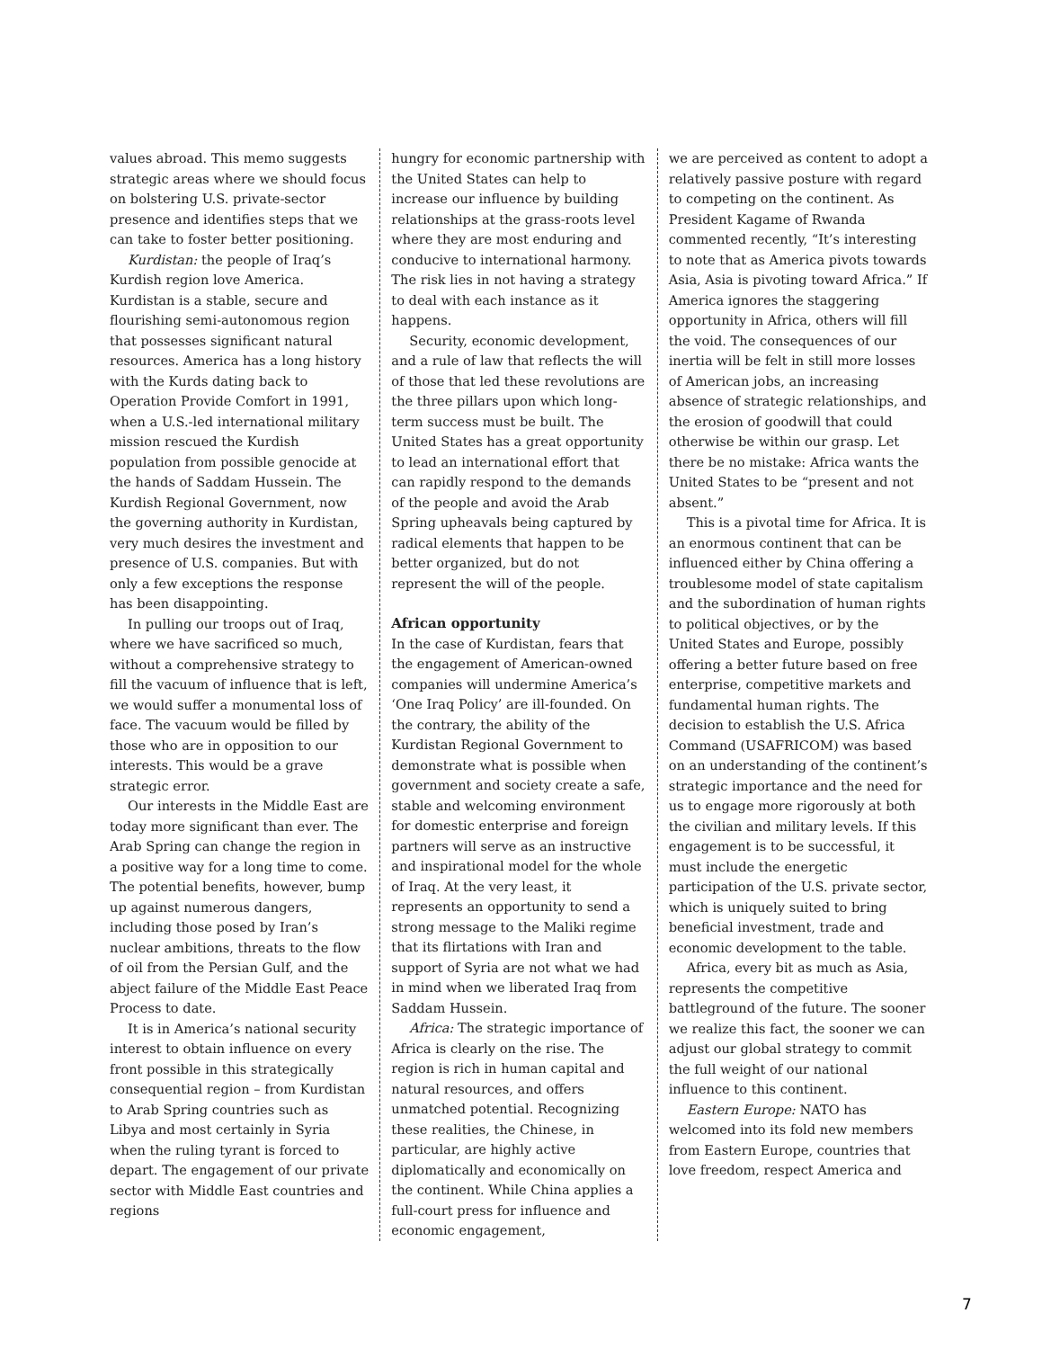values abroad. This memo suggests strategic areas where we should focus on bolstering U.S. private-sector presence and identifies steps that we can take to foster better positioning.
Kurdistan: the people of Iraq’s Kurdish region love America. Kurdistan is a stable, secure and flourishing semi-autonomous region that possesses significant natural resources. America has a long history with the Kurds dating back to Operation Provide Comfort in 1991, when a U.S.-led international military mission rescued the Kurdish population from possible genocide at the hands of Saddam Hussein. The Kurdish Regional Government, now the governing authority in Kurdistan, very much desires the investment and presence of U.S. companies. But with only a few exceptions the response has been disappointing.
In pulling our troops out of Iraq, where we have sacrificed so much, without a comprehensive strategy to fill the vacuum of influence that is left, we would suffer a monumental loss of face. The vacuum would be filled by those who are in opposition to our interests. This would be a grave strategic error.
Our interests in the Middle East are today more significant than ever. The Arab Spring can change the region in a positive way for a long time to come. The potential benefits, however, bump up against numerous dangers, including those posed by Iran’s nuclear ambitions, threats to the flow of oil from the Persian Gulf, and the abject failure of the Middle East Peace Process to date.
It is in America’s national security interest to obtain influence on every front possible in this strategically consequential region – from Kurdistan to Arab Spring countries such as Libya and most certainly in Syria when the ruling tyrant is forced to depart. The engagement of our private sector with Middle East countries and regions
hungry for economic partnership with the United States can help to increase our influence by building relationships at the grass-roots level where they are most enduring and conducive to international harmony. The risk lies in not having a strategy to deal with each instance as it happens.
Security, economic development, and a rule of law that reflects the will of those that led these revolutions are the three pillars upon which long-term success must be built. The United States has a great opportunity to lead an international effort that can rapidly respond to the demands of the people and avoid the Arab Spring upheavals being captured by radical elements that happen to be better organized, but do not represent the will of the people.
African opportunity
In the case of Kurdistan, fears that the engagement of American-owned companies will undermine America’s ‘One Iraq Policy’ are ill-founded. On the contrary, the ability of the Kurdistan Regional Government to demonstrate what is possible when government and society create a safe, stable and welcoming environment for domestic enterprise and foreign partners will serve as an instructive and inspirational model for the whole of Iraq. At the very least, it represents an opportunity to send a strong message to the Maliki regime that its flirtations with Iran and support of Syria are not what we had in mind when we liberated Iraq from Saddam Hussein.
Africa: The strategic importance of Africa is clearly on the rise. The region is rich in human capital and natural resources, and offers unmatched potential. Recognizing these realities, the Chinese, in particular, are highly active diplomatically and economically on the continent. While China applies a full-court press for influence and economic engagement,
we are perceived as content to adopt a relatively passive posture with regard to competing on the continent. As President Kagame of Rwanda commented recently, “It’s interesting to note that as America pivots towards Asia, Asia is pivoting toward Africa.” If America ignores the staggering opportunity in Africa, others will fill the void. The consequences of our inertia will be felt in still more losses of American jobs, an increasing absence of strategic relationships, and the erosion of goodwill that could otherwise be within our grasp. Let there be no mistake: Africa wants the United States to be “present and not absent.”
This is a pivotal time for Africa. It is an enormous continent that can be influenced either by China offering a troublesome model of state capitalism and the subordination of human rights to political objectives, or by the United States and Europe, possibly offering a better future based on free enterprise, competitive markets and fundamental human rights. The decision to establish the U.S. Africa Command (USAFRICOM) was based on an understanding of the continent’s strategic importance and the need for us to engage more rigorously at both the civilian and military levels. If this engagement is to be successful, it must include the energetic participation of the U.S. private sector, which is uniquely suited to bring beneficial investment, trade and economic development to the table.
Africa, every bit as much as Asia, represents the competitive battleground of the future. The sooner we realize this fact, the sooner we can adjust our global strategy to commit the full weight of our national influence to this continent.
Eastern Europe: NATO has welcomed into its fold new members from Eastern Europe, countries that love freedom, respect America and
7